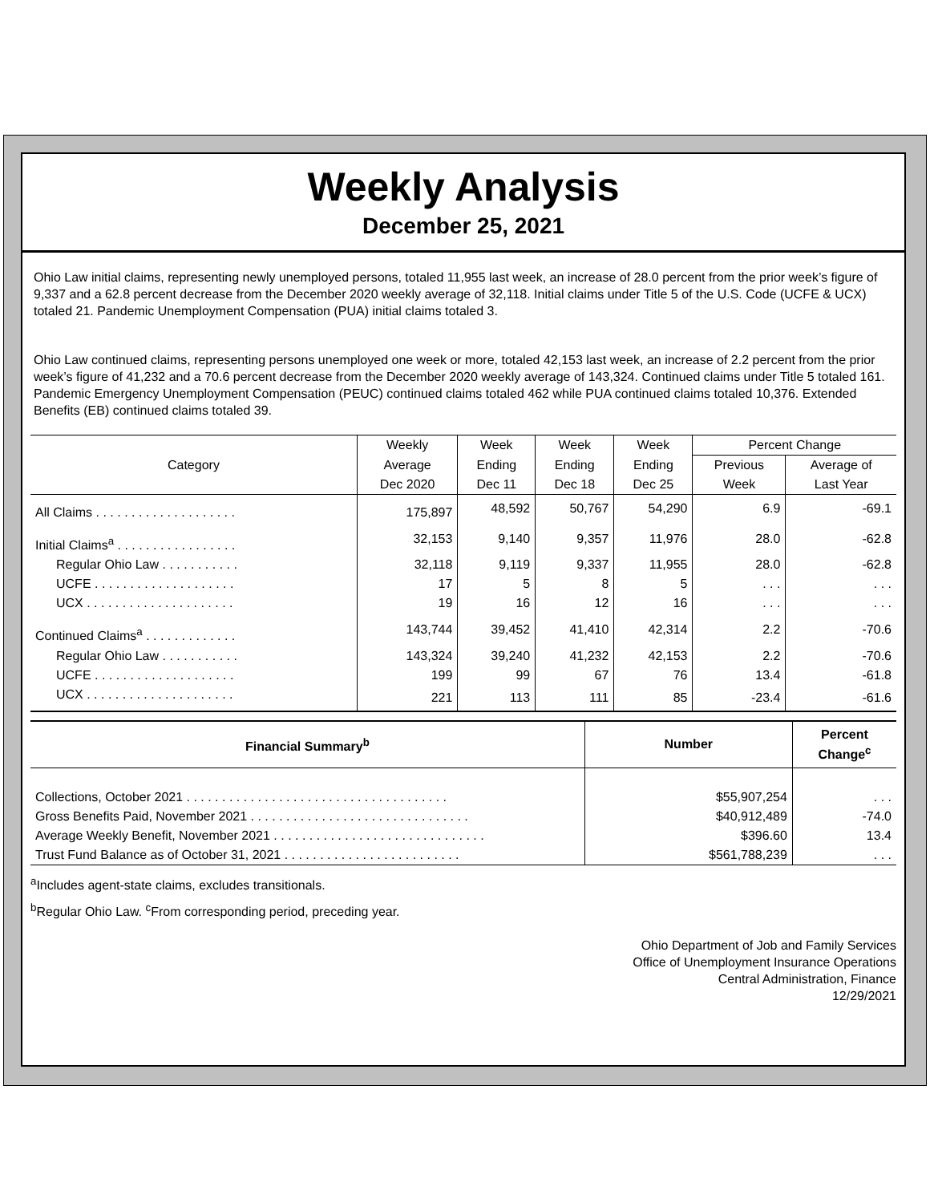Weekly Analysis
December 25, 2021
Ohio Law initial claims, representing newly unemployed persons, totaled 11,955 last week, an increase of 28.0 percent from the prior week’s figure of 9,337 and a 62.8 percent decrease from the December 2020 weekly average of 32,118. Initial claims under Title 5 of the U.S. Code (UCFE & UCX) totaled 21. Pandemic Unemployment Compensation (PUA) initial claims totaled 3.
Ohio Law continued claims, representing persons unemployed one week or more, totaled 42,153 last week, an increase of 2.2 percent from the prior week’s figure of 41,232 and a 70.6 percent decrease from the December 2020 weekly average of 143,324. Continued claims under Title 5 totaled 161. Pandemic Emergency Unemployment Compensation (PEUC) continued claims totaled 462 while PUA continued claims totaled 10,376. Extended Benefits (EB) continued claims totaled 39.
| Category | Weekly | Week | Week | Week | Percent Change | |
| --- | --- | --- | --- | --- | --- | --- |
| | Average | Ending | Ending | Ending | Previous | Average of |
| | Dec 2020 | Dec 11 | Dec 18 | Dec 25 | Week | Last Year |
| All Claims . . . . . . . . . . . . . . . . . . . . | 175,897 | 48,592 | 50,767 | 54,290 | 6.9 | -69.1 |
| Initial Claims<sup>a</sup> . . . . . . . . . . . . . . . . . | 32,153 | 9,140 | 9,357 | 11,976 | 28.0 | -62.8 |
| Regular Ohio Law . . . . . . . . . . . | 32,118 | 9,119 | 9,337 | 11,955 | 28.0 | -62.8 |
| UCFE . . . . . . . . . . . . . . . . . . . . | 17 | 5 | 8 | 5 | . . . | . . . |
| UCX . . . . . . . . . . . . . . . . . . . . . | 19 | 16 | 12 | 16 | . . . | . . . |
| Continued Claims<sup>a</sup> . . . . . . . . . . . . . | 143,744 | 39,452 | 41,410 | 42,314 | 2.2 | -70.6 |
| Regular Ohio Law . . . . . . . . . . . | 143,324 | 39,240 | 41,232 | 42,153 | 2.2 | -70.6 |
| UCFE . . . . . . . . . . . . . . . . . . . . | 199 | 99 | 67 | 76 | 13.4 | -61.8 |
| UCX . . . . . . . . . . . . . . . . . . . . . | 221 | 113 | 111 | 85 | -23.4 | -61.6 |
| Financial Summary<sup>b</sup> | Number | Percent Change<sup>c</sup> |
| --- | --- | --- |
| Collections, October 2021 . . . . . . . . . . . . . . . . . . . . . . . . . . . . . . . . . . . . . | $55,907,254 | . . . |
| Gross Benefits Paid, November 2021 . . . . . . . . . . . . . . . . . . . . . . . . . . . . . . . | $40,912,489 | -74.0 |
| Average Weekly Benefit, November 2021 . . . . . . . . . . . . . . . . . . . . . . . . . . . . . . | $396.60 | 13.4 |
| Trust Fund Balance as of October 31, 2021 . . . . . . . . . . . . . . . . . . . . . . . . . | $561,788,239 | . . . |
<sup>a</sup> Includes agent-state claims, excludes transitionals.
<sup>b</sup> Regular Ohio Law. <sup>c</sup>From corresponding period, preceding year.
Ohio Department of Job and Family Services
Office of Unemployment Insurance Operations
Central Administration, Finance
12/29/2021